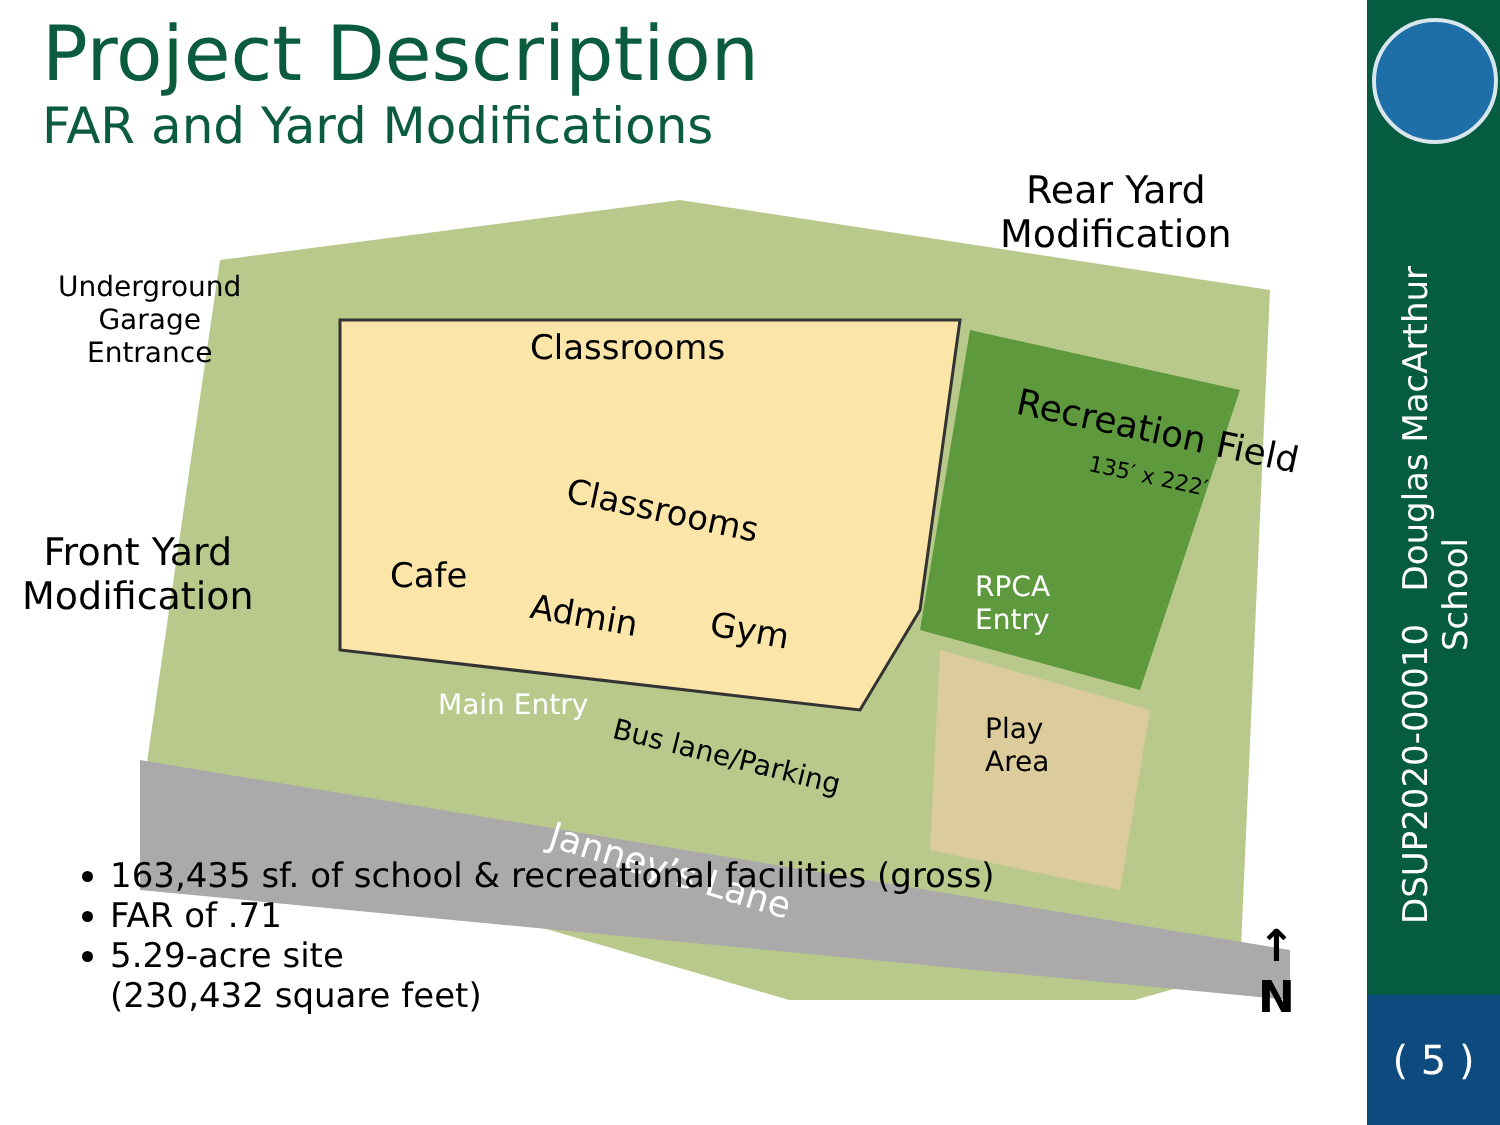Project Description
FAR and Yard Modifications
Underground
Garage
Entrance
Classrooms
Classrooms
Cafe
Admin Gym
Recreation Field
135′ x 222′
RPCA
Entry
Main Entry
Bus lane/Parking
Play
Area
Janney’s Lane
Rear Yard
Modification
Front Yard
Modification
↑
N
163,435 sf. of school & recreational facilities (gross)
FAR of .71
5.29-acre site
(230,432 square feet)
DSUP2020-00010 Douglas MacArthur School
( 5 )